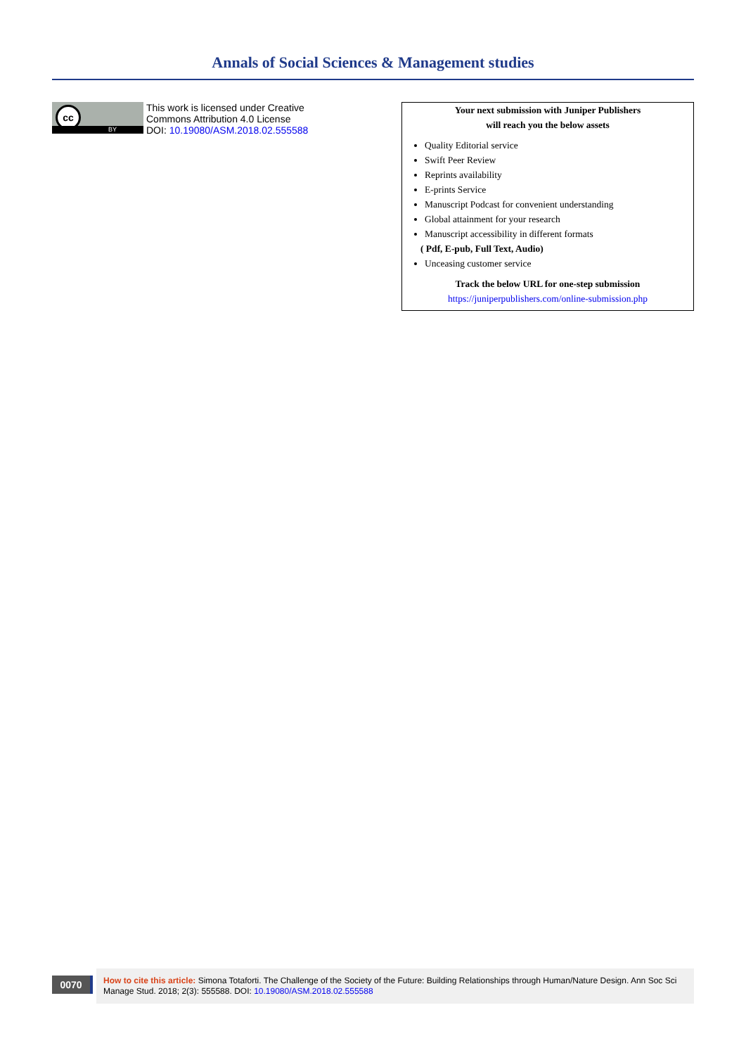Annals of Social Sciences & Management studies
cc
BY
This work is licensed under Creative
Commons Attribution 4.0 License
DOI: 10.19080/ASM.2018.02.555588
Your next submission with Juniper Publishers
will reach you the below assets
Quality Editorial service
Swift Peer Review
Reprints availability
E-prints Service
Manuscript Podcast for convenient understanding
Global attainment for your research
Manuscript accessibility in different formats
( Pdf, E-pub, Full Text, Audio)
Unceasing customer service
Track the below URL for one-step submission
https://juniperpublishers.com/online-submission.php
0070
How to cite this article: Simona Totaforti. The Challenge of the Society of the Future: Building Relationships through Human/Nature Design. Ann Soc Sci Manage Stud. 2018; 2(3): 555588. DOI: 10.19080/ASM.2018.02.555588